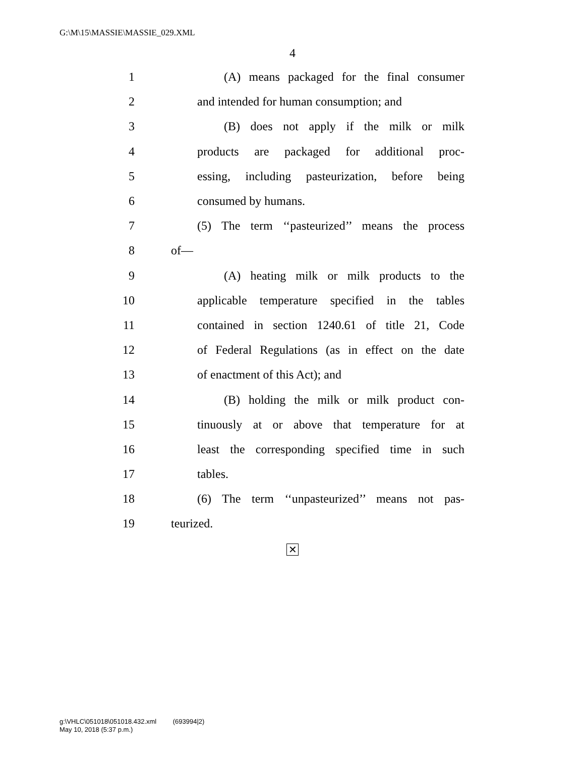G:\M\15\MASSIE\MASSIE_029.XML
4
1 (A) means packaged for the final consumer
2 and intended for human consumption; and
3 (B) does not apply if the milk or milk
4 products are packaged for additional proc-
5 essing, including pasteurization, before being
6 consumed by humans.
7 (5) The term ‘‘pasteurized’’ means the process
8 of—
9 (A) heating milk or milk products to the
10 applicable temperature specified in the tables
11 contained in section 1240.61 of title 21, Code
12 of Federal Regulations (as in effect on the date
13 of enactment of this Act); and
14 (B) holding the milk or milk product con-
15 tinuously at or above that temperature for at
16 least the corresponding specified time in such
17 tables.
18 (6) The term ‘‘unpasteurized’’ means not pas-
19 teurized.
✕
g:\VHLC\051018\051018.432.xml (693994|2)
May 10, 2018 (5:37 p.m.)